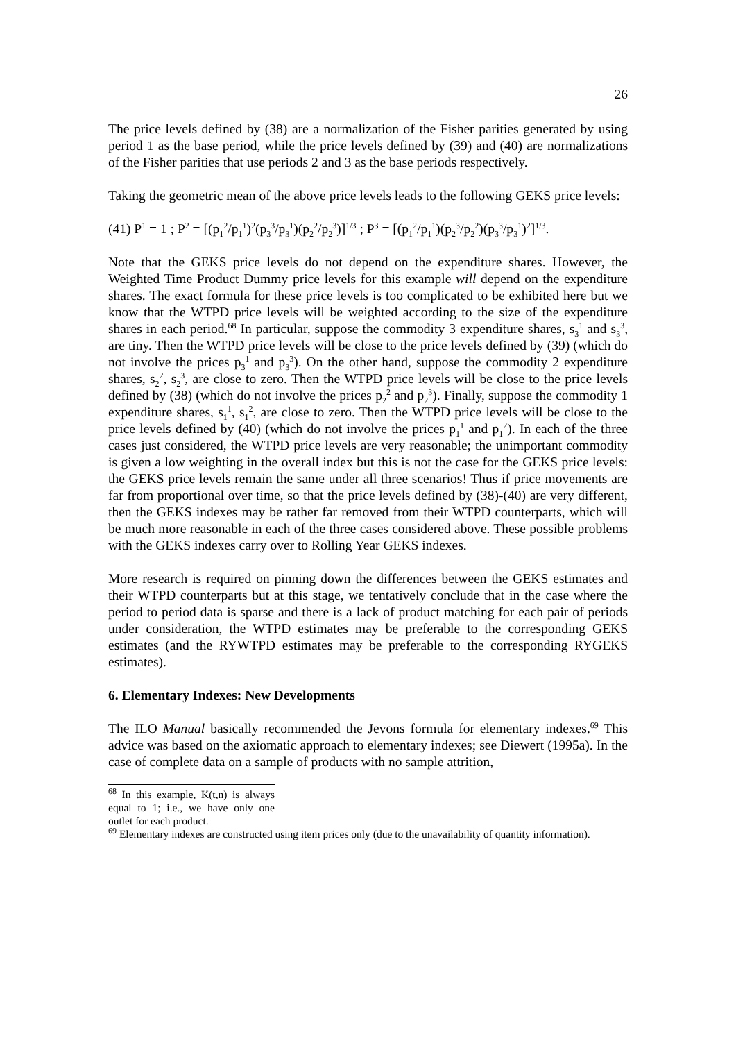26
The price levels defined by (38) are a normalization of the Fisher parities generated by using period 1 as the base period, while the price levels defined by (39) and (40) are normalizations of the Fisher parities that use periods 2 and 3 as the base periods respectively.
Taking the geometric mean of the above price levels leads to the following GEKS price levels:
(41) P<sup>1</sup> = 1 ; P<sup>2</sup> = [(p<sub>1</sub><sup>2</sup>/p<sub>1</sub><sup>1</sup>)<sup>2</sup>(p<sub>3</sub><sup>3</sup>/p<sub>3</sub><sup>1</sup>)(p<sub>2</sub><sup>2</sup>/p<sub>2</sub><sup>3</sup>)]<sup>1/3</sup> ; P<sup>3</sup> = [(p<sub>1</sub><sup>2</sup>/p<sub>1</sub><sup>1</sup>)(p<sub>2</sub><sup>3</sup>/p<sub>2</sub><sup>2</sup>)(p<sub>3</sub><sup>3</sup>/p<sub>3</sub><sup>1</sup>)<sup>2</sup>]<sup>1/3</sup>.
Note that the GEKS price levels do not depend on the expenditure shares. However, the Weighted Time Product Dummy price levels for this example will depend on the expenditure shares. The exact formula for these price levels is too complicated to be exhibited here but we know that the WTPD price levels will be weighted according to the size of the expenditure shares in each period.<sup>68</sup> In particular, suppose the commodity 3 expenditure shares, s<sub>3</sub><sup>1</sup> and s<sub>3</sub><sup>3</sup>, are tiny. Then the WTPD price levels will be close to the price levels defined by (39) (which do not involve the prices p<sub>3</sub><sup>1</sup> and p<sub>3</sub><sup>3</sup>). On the other hand, suppose the commodity 2 expenditure shares, s<sub>2</sub><sup>2</sup>, s<sub>2</sub><sup>3</sup>, are close to zero. Then the WTPD price levels will be close to the price levels defined by (38) (which do not involve the prices p<sub>2</sub><sup>2</sup> and p<sub>2</sub><sup>3</sup>). Finally, suppose the commodity 1 expenditure shares, s<sub>1</sub><sup>1</sup>, s<sub>1</sub><sup>2</sup>, are close to zero. Then the WTPD price levels will be close to the price levels defined by (40) (which do not involve the prices p<sub>1</sub><sup>1</sup> and p<sub>1</sub><sup>2</sup>). In each of the three cases just considered, the WTPD price levels are very reasonable; the unimportant commodity is given a low weighting in the overall index but this is not the case for the GEKS price levels: the GEKS price levels remain the same under all three scenarios! Thus if price movements are far from proportional over time, so that the price levels defined by (38)-(40) are very different, then the GEKS indexes may be rather far removed from their WTPD counterparts, which will be much more reasonable in each of the three cases considered above. These possible problems with the GEKS indexes carry over to Rolling Year GEKS indexes.
More research is required on pinning down the differences between the GEKS estimates and their WTPD counterparts but at this stage, we tentatively conclude that in the case where the period to period data is sparse and there is a lack of product matching for each pair of periods under consideration, the WTPD estimates may be preferable to the corresponding GEKS estimates (and the RYWTPD estimates may be preferable to the corresponding RYGEKS estimates).
6. Elementary Indexes: New Developments
The ILO Manual basically recommended the Jevons formula for elementary indexes.<sup>69</sup> This advice was based on the axiomatic approach to elementary indexes; see Diewert (1995a). In the case of complete data on a sample of products with no sample attrition,
<sup>68</sup> In this example, K(t,n) is always equal to 1; i.e., we have only one outlet for each product.
<sup>69</sup> Elementary indexes are constructed using item prices only (due to the unavailability of quantity information).